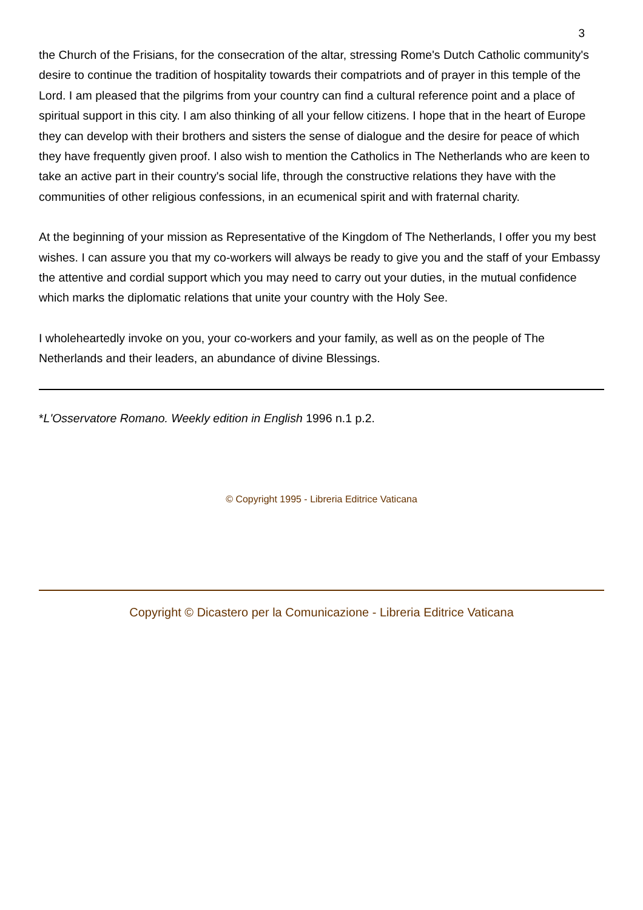3
the Church of the Frisians, for the consecration of the altar, stressing Rome's Dutch Catholic community's desire to continue the tradition of hospitality towards their compatriots and of prayer in this temple of the Lord. I am pleased that the pilgrims from your country can find a cultural reference point and a place of spiritual support in this city. I am also thinking of all your fellow citizens. I hope that in the heart of Europe they can develop with their brothers and sisters the sense of dialogue and the desire for peace of which they have frequently given proof. I also wish to mention the Catholics in The Netherlands who are keen to take an active part in their country's social life, through the constructive relations they have with the communities of other religious confessions, in an ecumenical spirit and with fraternal charity.
At the beginning of your mission as Representative of the Kingdom of The Netherlands, I offer you my best wishes. I can assure you that my co-workers will always be ready to give you and the staff of your Embassy the attentive and cordial support which you may need to carry out your duties, in the mutual confidence which marks the diplomatic relations that unite your country with the Holy See.
I wholeheartedly invoke on you, your co-workers and your family, as well as on the people of The Netherlands and their leaders, an abundance of divine Blessings.
*L'Osservatore Romano. Weekly edition in English 1996 n.1 p.2.
© Copyright 1995 - Libreria Editrice Vaticana
Copyright © Dicastero per la Comunicazione - Libreria Editrice Vaticana